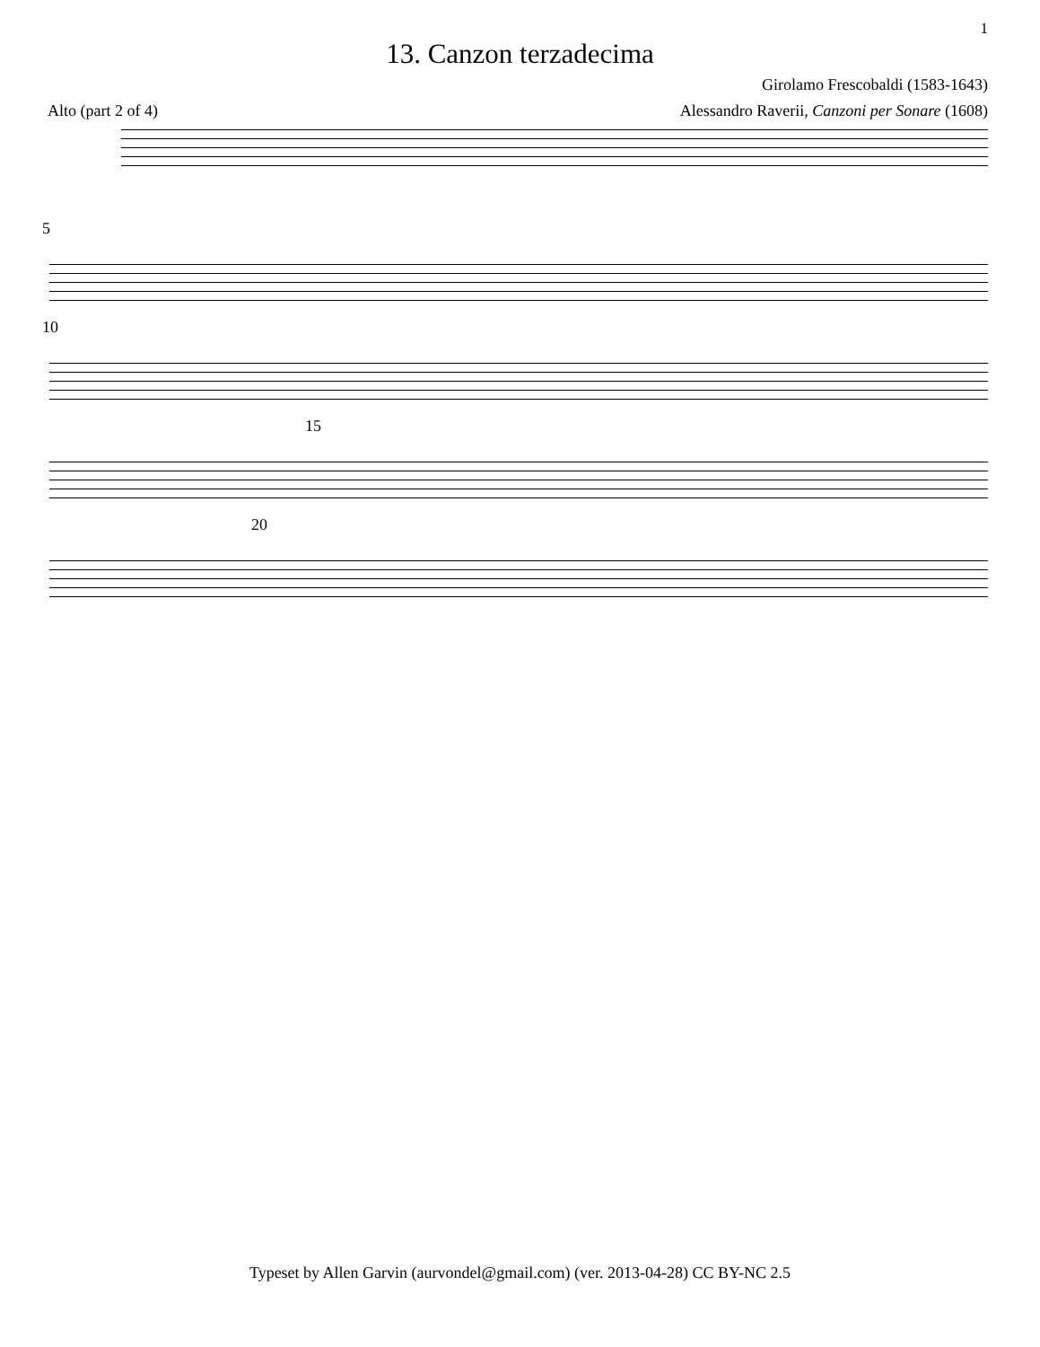1
13. Canzon terzadecima
Girolamo Frescobaldi (1583-1643)
Alto (part 2 of 4) Alessandro Raverii, Canzoni per Sonare (1608)
5
10
15
20
Typeset by Allen Garvin (aurvondel@gmail.com) (ver. 2013-04-28) CC BY-NC 2.5